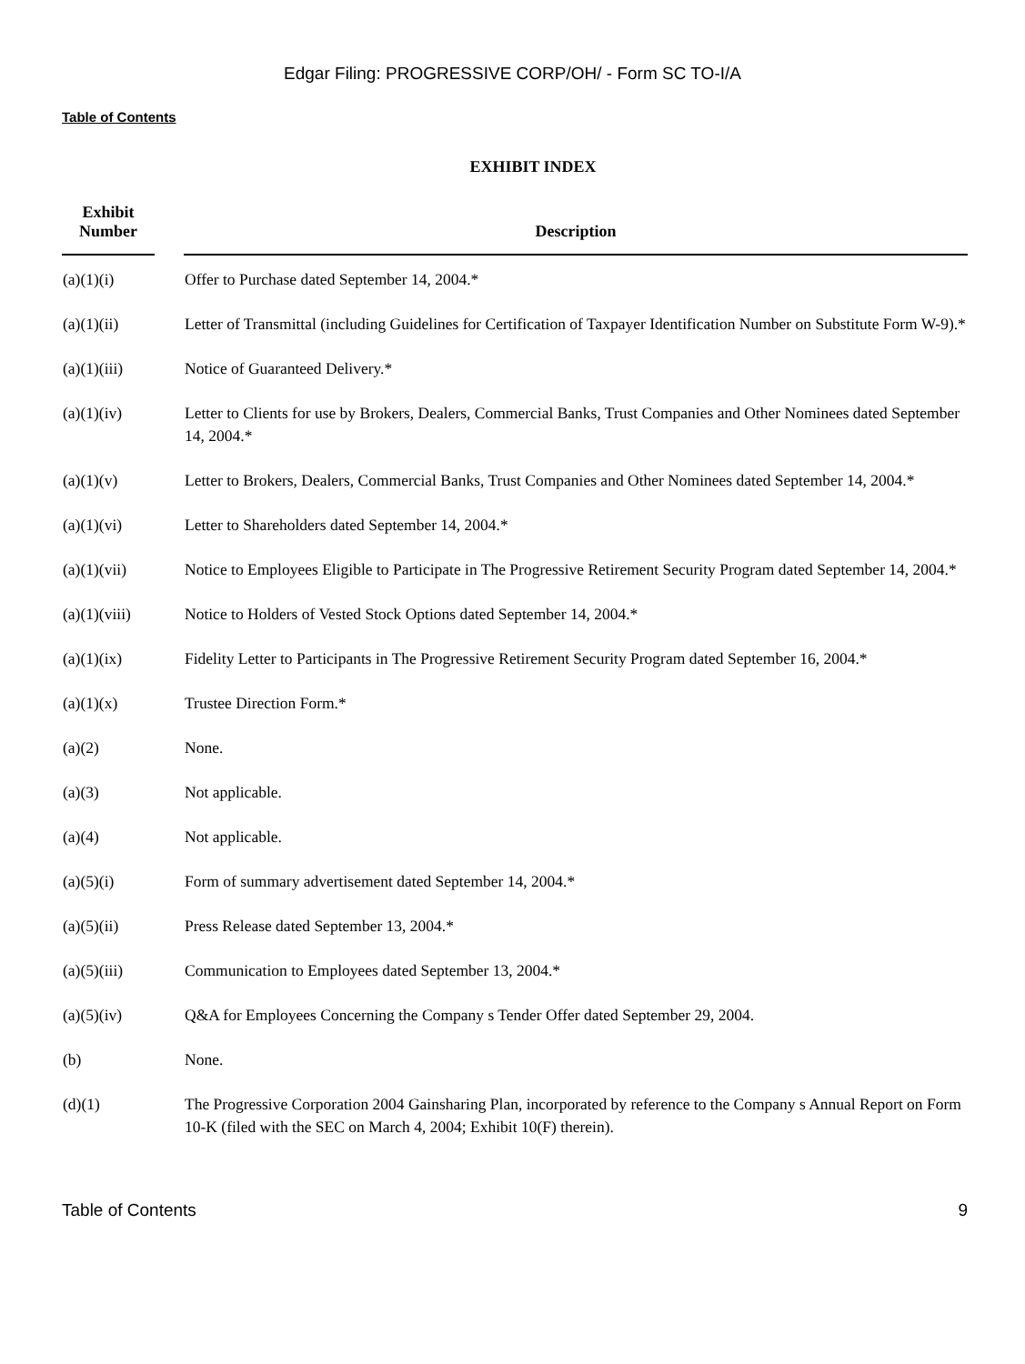Edgar Filing: PROGRESSIVE CORP/OH/ - Form SC TO-I/A
Table of Contents
EXHIBIT INDEX
| Exhibit Number | | Description |
| --- | --- | --- |
| (a)(1)(i) | | Offer to Purchase dated September 14, 2004.* |
| (a)(1)(ii) | | Letter of Transmittal (including Guidelines for Certification of Taxpayer Identification Number on Substitute Form W-9).* |
| (a)(1)(iii) | | Notice of Guaranteed Delivery.* |
| (a)(1)(iv) | | Letter to Clients for use by Brokers, Dealers, Commercial Banks, Trust Companies and Other Nominees dated September 14, 2004.* |
| (a)(1)(v) | | Letter to Brokers, Dealers, Commercial Banks, Trust Companies and Other Nominees dated September 14, 2004.* |
| (a)(1)(vi) | | Letter to Shareholders dated September 14, 2004.* |
| (a)(1)(vii) | | Notice to Employees Eligible to Participate in The Progressive Retirement Security Program dated September 14, 2004.* |
| (a)(1)(viii) | | Notice to Holders of Vested Stock Options dated September 14, 2004.* |
| (a)(1)(ix) | | Fidelity Letter to Participants in The Progressive Retirement Security Program dated September 16, 2004.* |
| (a)(1)(x) | | Trustee Direction Form.* |
| (a)(2) | | None. |
| (a)(3) | | Not applicable. |
| (a)(4) | | Not applicable. |
| (a)(5)(i) | | Form of summary advertisement dated September 14, 2004.* |
| (a)(5)(ii) | | Press Release dated September 13, 2004.* |
| (a)(5)(iii) | | Communication to Employees dated September 13, 2004.* |
| (a)(5)(iv) | | Q&A for Employees Concerning the Company s Tender Offer dated September 29, 2004. |
| (b) | | None. |
| (d)(1) | | The Progressive Corporation 2004 Gainsharing Plan, incorporated by reference to the Company s Annual Report on Form 10-K (filed with the SEC on March 4, 2004; Exhibit 10(F) therein). |
Table of Contents 9